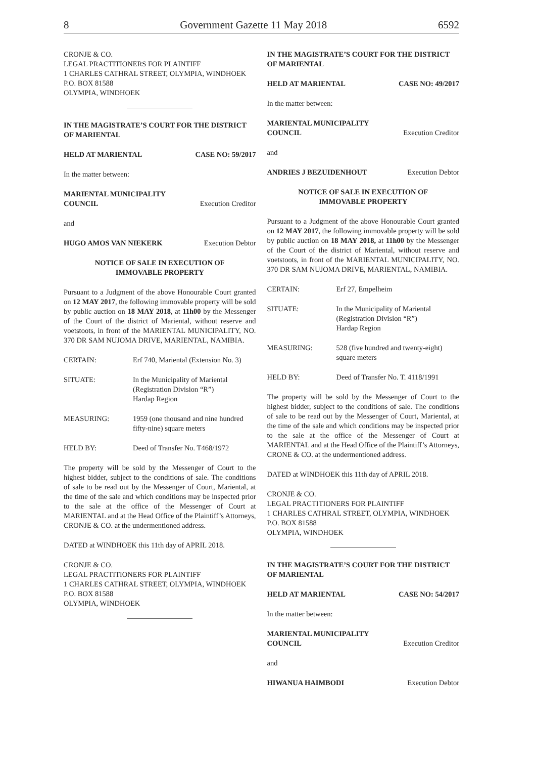8 Government Gazette 11 May 2018 6592
CRONJE & CO.
LEGAL PRACTITIONERS FOR PLAINTIFF
1 CHARLES CATHRAL STREET, OLYMPIA, WINDHOEK
P.O. BOX 81588
OLYMPIA, WINDHOEK
IN THE MAGISTRATE’S COURT FOR THE DISTRICT OF MARIENTAL
HELD AT MARIENTAL CASE NO: 59/2017
In the matter between:
MARIENTAL MUNICIPALITY
COUNCIL Execution Creditor
and
HUGO AMOS VAN NIEKERK Execution Debtor
NOTICE OF SALE IN EXECUTION OF
IMMOVABLE PROPERTY
Pursuant to a Judgment of the above Honourable Court granted on 12 MAY 2017, the following immovable property will be sold by public auction on 18 MAY 2018, at 11h00 by the Messenger of the Court of the district of Mariental, without reserve and voetstoots, in front of the MARIENTAL MUNICIPALITY, NO. 370 DR SAM NUJOMA DRIVE, MARIENTAL, NAMIBIA.
CERTAIN: Erf 740, Mariental (Extension No. 3)
SITUATE: In the Municipality of Mariental
(Registration Division “R”)
Hardap Region
MEASURING: 1959 (one thousand and nine hundred fifty-nine) square meters
HELD BY: Deed of Transfer No. T468/1972
The property will be sold by the Messenger of Court to the highest bidder, subject to the conditions of sale. The conditions of sale to be read out by the Messenger of Court, Mariental, at the time of the sale and which conditions may be inspected prior to the sale at the office of the Messenger of Court at MARIENTAL and at the Head Office of the Plaintiff’s Attorneys, CRONJE & CO. at the undermentioned address.
DATED at WINDHOEK this 11th day of APRIL 2018.
CRONJE & CO.
LEGAL PRACTITIONERS FOR PLAINTIFF
1 CHARLES CATHRAL STREET, OLYMPIA, WINDHOEK
P.O. BOX 81588
OLYMPIA, WINDHOEK
IN THE MAGISTRATE’S COURT FOR THE DISTRICT OF MARIENTAL
HELD AT MARIENTAL CASE NO: 49/2017
In the matter between:
MARIENTAL MUNICIPALITY
COUNCIL Execution Creditor
and
ANDRIES J BEZUIDENHOUT Execution Debtor
NOTICE OF SALE IN EXECUTION OF
IMMOVABLE PROPERTY
Pursuant to a Judgment of the above Honourable Court granted on 12 MAY 2017, the following immovable property will be sold by public auction on 18 MAY 2018, at 11h00 by the Messenger of the Court of the district of Mariental, without reserve and voetstoots, in front of the MARIENTAL MUNICIPALITY, NO. 370 DR SAM NUJOMA DRIVE, MARIENTAL, NAMIBIA.
CERTAIN: Erf 27, Empelheim
SITUATE: In the Municipality of Mariental
(Registration Division “R”)
Hardap Region
MEASURING: 528 (five hundred and twenty-eight) square meters
HELD BY: Deed of Transfer No. T. 4118/1991
The property will be sold by the Messenger of Court to the highest bidder, subject to the conditions of sale. The conditions of sale to be read out by the Messenger of Court, Mariental, at the time of the sale and which conditions may be inspected prior to the sale at the office of the Messenger of Court at MARIENTAL and at the Head Office of the Plaintiff’s Attorneys, CRONE & CO. at the undermentioned address.
DATED at WINDHOEK this 11th day of APRIL 2018.
CRONJE & CO.
LEGAL PRACTITIONERS FOR PLAINTIFF
1 CHARLES CATHRAL STREET, OLYMPIA, WINDHOEK
P.O. BOX 81588
OLYMPIA, WINDHOEK
IN THE MAGISTRATE’S COURT FOR THE DISTRICT OF MARIENTAL
HELD AT MARIENTAL CASE NO: 54/2017
In the matter between:
MARIENTAL MUNICIPALITY
COUNCIL Execution Creditor
and
HIWANUA HAIMBODI Execution Debtor